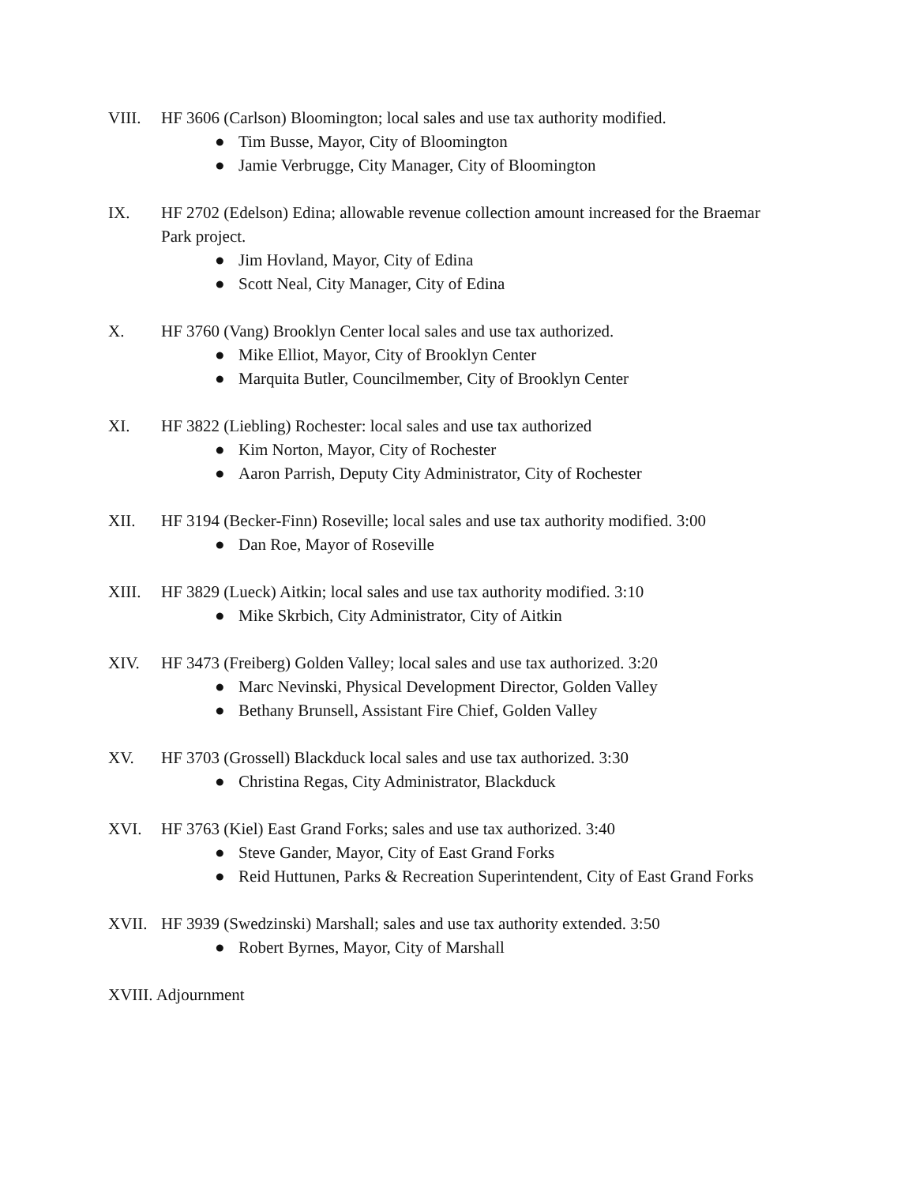VIII. HF 3606 (Carlson) Bloomington; local sales and use tax authority modified.
● Tim Busse, Mayor, City of Bloomington
● Jamie Verbrugge, City Manager, City of Bloomington
IX. HF 2702 (Edelson) Edina; allowable revenue collection amount increased for the Braemar Park project.
● Jim Hovland, Mayor, City of Edina
● Scott Neal, City Manager, City of Edina
X. HF 3760 (Vang) Brooklyn Center local sales and use tax authorized.
● Mike Elliot, Mayor, City of Brooklyn Center
● Marquita Butler, Councilmember, City of Brooklyn Center
XI. HF 3822 (Liebling) Rochester: local sales and use tax authorized
● Kim Norton, Mayor, City of Rochester
● Aaron Parrish, Deputy City Administrator, City of Rochester
XII. HF 3194 (Becker-Finn) Roseville; local sales and use tax authority modified. 3:00
● Dan Roe, Mayor of Roseville
XIII. HF 3829 (Lueck) Aitkin; local sales and use tax authority modified. 3:10
● Mike Skrbich, City Administrator, City of Aitkin
XIV. HF 3473 (Freiberg) Golden Valley; local sales and use tax authorized. 3:20
● Marc Nevinski, Physical Development Director, Golden Valley
● Bethany Brunsell, Assistant Fire Chief, Golden Valley
XV. HF 3703 (Grossell) Blackduck local sales and use tax authorized. 3:30
● Christina Regas, City Administrator, Blackduck
XVI. HF 3763 (Kiel) East Grand Forks; sales and use tax authorized. 3:40
● Steve Gander, Mayor, City of East Grand Forks
● Reid Huttunen, Parks & Recreation Superintendent, City of East Grand Forks
XVII. HF 3939 (Swedzinski) Marshall; sales and use tax authority extended. 3:50
● Robert Byrnes, Mayor, City of Marshall
XVIII. Adjournment